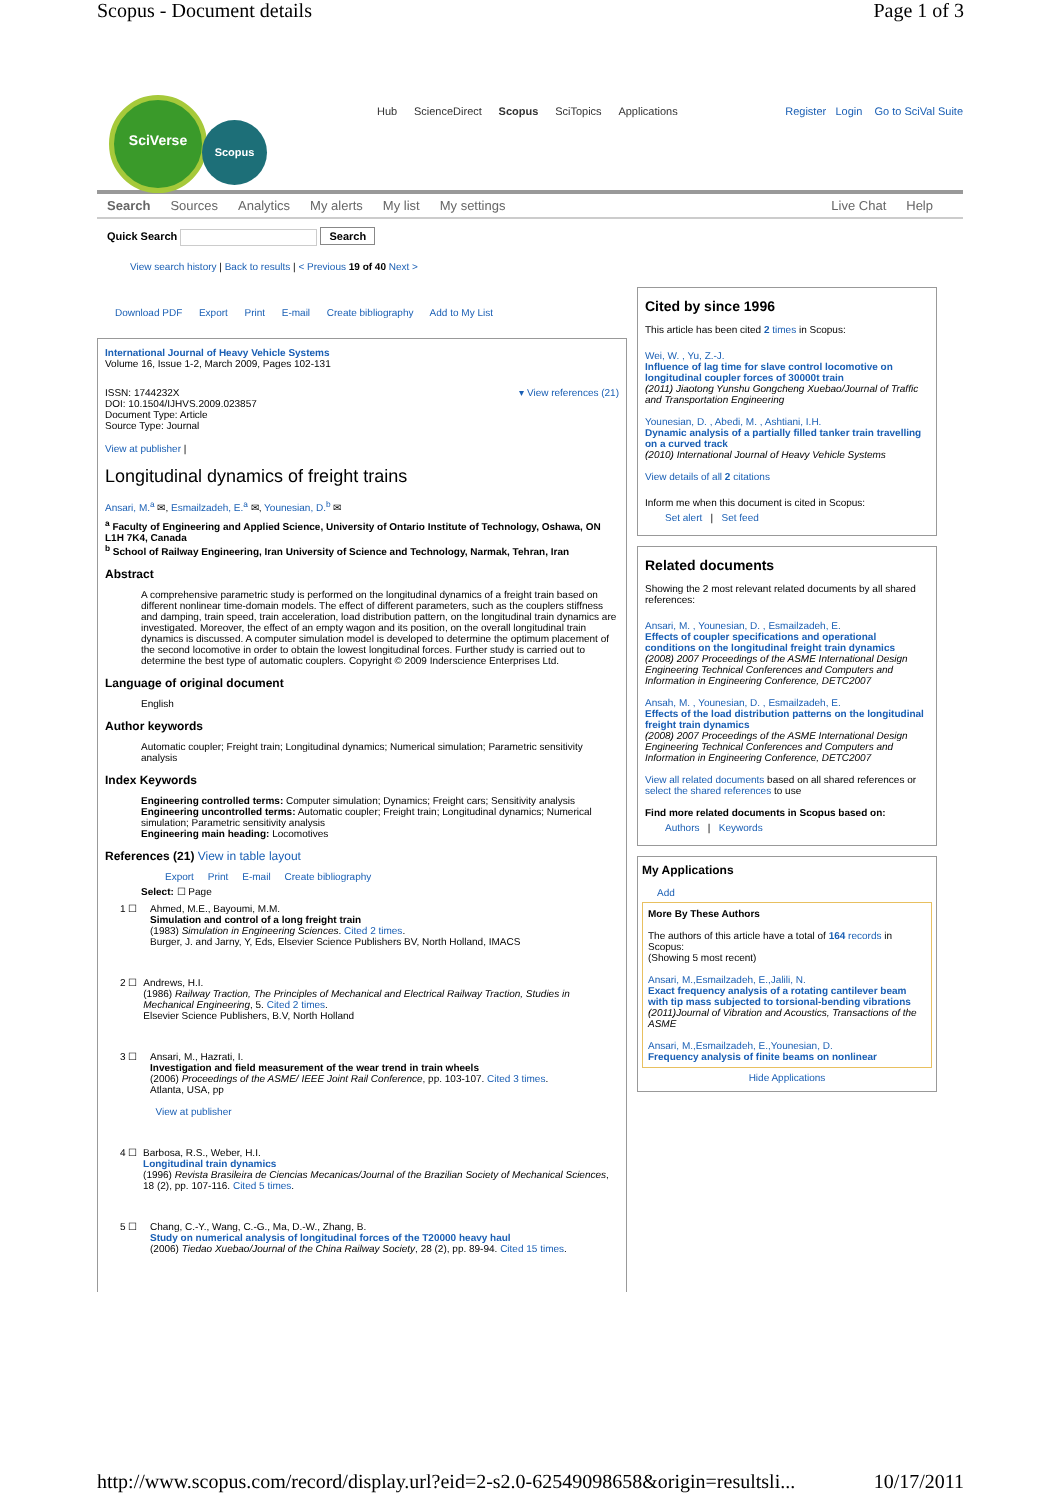Scopus - Document details Page 1 of 3
SciVerse
Scopus
Hub ScienceDirect Scopus SciTopics Applications
Register Login Go to SciVal Suite
Search Sources Analytics My alerts My list My settings
Live Chat Help
Quick Search Search
View search history | Back to results | < Previous 19 of 40 Next >
Download PDF Export Print E-mail Create bibliography Add to My List
International Journal of Heavy Vehicle Systems
Volume 16, Issue 1-2, March 2009, Pages 102-131
ISSN: 1744232X
DOI: 10.1504/IJHVS.2009.023857
Document Type: Article
Source Type: Journal
▾ View references (21)
View at publisher |
Longitudinal dynamics of freight trains
Ansari, M.<sup>a</sup> ✉, Esmailzadeh, E.<sup>a</sup> ✉, Younesian, D.<sup>b</sup> ✉
<sup>a</sup> Faculty of Engineering and Applied Science, University of Ontario Institute of Technology, Oshawa, ON L1H 7K4, Canada
<sup>b</sup> School of Railway Engineering, Iran University of Science and Technology, Narmak, Tehran, Iran
Abstract
A comprehensive parametric study is performed on the longitudinal dynamics of a freight train based on different nonlinear time-domain models. The effect of different parameters, such as the couplers stiffness and damping, train speed, train acceleration, load distribution pattern, on the longitudinal train dynamics are investigated. Moreover, the effect of an empty wagon and its position, on the overall longitudinal train dynamics is discussed. A computer simulation model is developed to determine the optimum placement of the second locomotive in order to obtain the lowest longitudinal forces. Further study is carried out to determine the best type of automatic couplers. Copyright © 2009 Inderscience Enterprises Ltd.
Language of original document
English
Author keywords
Automatic coupler; Freight train; Longitudinal dynamics; Numerical simulation; Parametric sensitivity analysis
Index Keywords
Engineering controlled terms: Computer simulation; Dynamics; Freight cars; Sensitivity analysis
Engineering uncontrolled terms: Automatic coupler; Freight train; Longitudinal dynamics; Numerical simulation; Parametric sensitivity analysis
Engineering main heading: Locomotives
References (21) View in table layout
Export Print E-mail Create bibliography
Select: ☐ Page
1 ☐ Ahmed, M.E., Bayoumi, M.M.
Simulation and control of a long freight train
(1983) Simulation in Engineering Sciences. Cited 2 times.
Burger, J. and Jarny, Y, Eds, Elsevier Science Publishers BV, North Holland, IMACS
2 ☐ Andrews, H.I.
(1986) Railway Traction, The Principles of Mechanical and Electrical Railway Traction, Studies in Mechanical Engineering, 5. Cited 2 times.
Elsevier Science Publishers, B.V, North Holland
3 ☐ Ansari, M., Hazrati, I.
Investigation and field measurement of the wear trend in train wheels
(2006) Proceedings of the ASME/ IEEE Joint Rail Conference, pp. 103-107. Cited 3 times.
Atlanta, USA, pp
View at publisher
4 ☐ Barbosa, R.S., Weber, H.I.
Longitudinal train dynamics
(1996) Revista Brasileira de Ciencias Mecanicas/Journal of the Brazilian Society of Mechanical Sciences, 18 (2), pp. 107-116. Cited 5 times.
5 ☐ Chang, C.-Y., Wang, C.-G., Ma, D.-W., Zhang, B.
Study on numerical analysis of longitudinal forces of the T20000 heavy haul
(2006) Tiedao Xuebao/Journal of the China Railway Society, 28 (2), pp. 89-94. Cited 15 times.
Cited by since 1996
This article has been cited 2 times in Scopus:
Wei, W. , Yu, Z.-J.
Influence of lag time for slave control locomotive on longitudinal coupler forces of 30000t train
(2011) Jiaotong Yunshu Gongcheng Xuebao/Journal of Traffic and Transportation Engineering
Younesian, D. , Abedi, M. , Ashtiani, I.H.
Dynamic analysis of a partially filled tanker train travelling on a curved track
(2010) International Journal of Heavy Vehicle Systems
View details of all 2 citations
Inform me when this document is cited in Scopus:
Set alert | Set feed
Related documents
Showing the 2 most relevant related documents by all shared references:
Ansari, M. , Younesian, D. , Esmailzadeh, E.
Effects of coupler specifications and operational conditions on the longitudinal freight train dynamics
(2008) 2007 Proceedings of the ASME International Design Engineering Technical Conferences and Computers and Information in Engineering Conference, DETC2007
Ansah, M. , Younesian, D. , Esmailzadeh, E.
Effects of the load distribution patterns on the longitudinal freight train dynamics
(2008) 2007 Proceedings of the ASME International Design Engineering Technical Conferences and Computers and Information in Engineering Conference, DETC2007
View all related documents based on all shared references or select the shared references to use
Find more related documents in Scopus based on:
Authors | Keywords
My Applications
Add
More By These Authors
The authors of this article have a total of 164 records in Scopus:
(Showing 5 most recent)
Ansari, M.,Esmailzadeh, E.,Jalili, N.
Exact frequency analysis of a rotating cantilever beam with tip mass subjected to torsional-bending vibrations
(2011)Journal of Vibration and Acoustics, Transactions of the ASME
Ansari, M.,Esmailzadeh, E.,Younesian, D.
Frequency analysis of finite beams on nonlinear
Hide Applications
http://www.scopus.com/record/display.url?eid=2-s2.0-62549098658&origin=resultsli... 10/17/2011